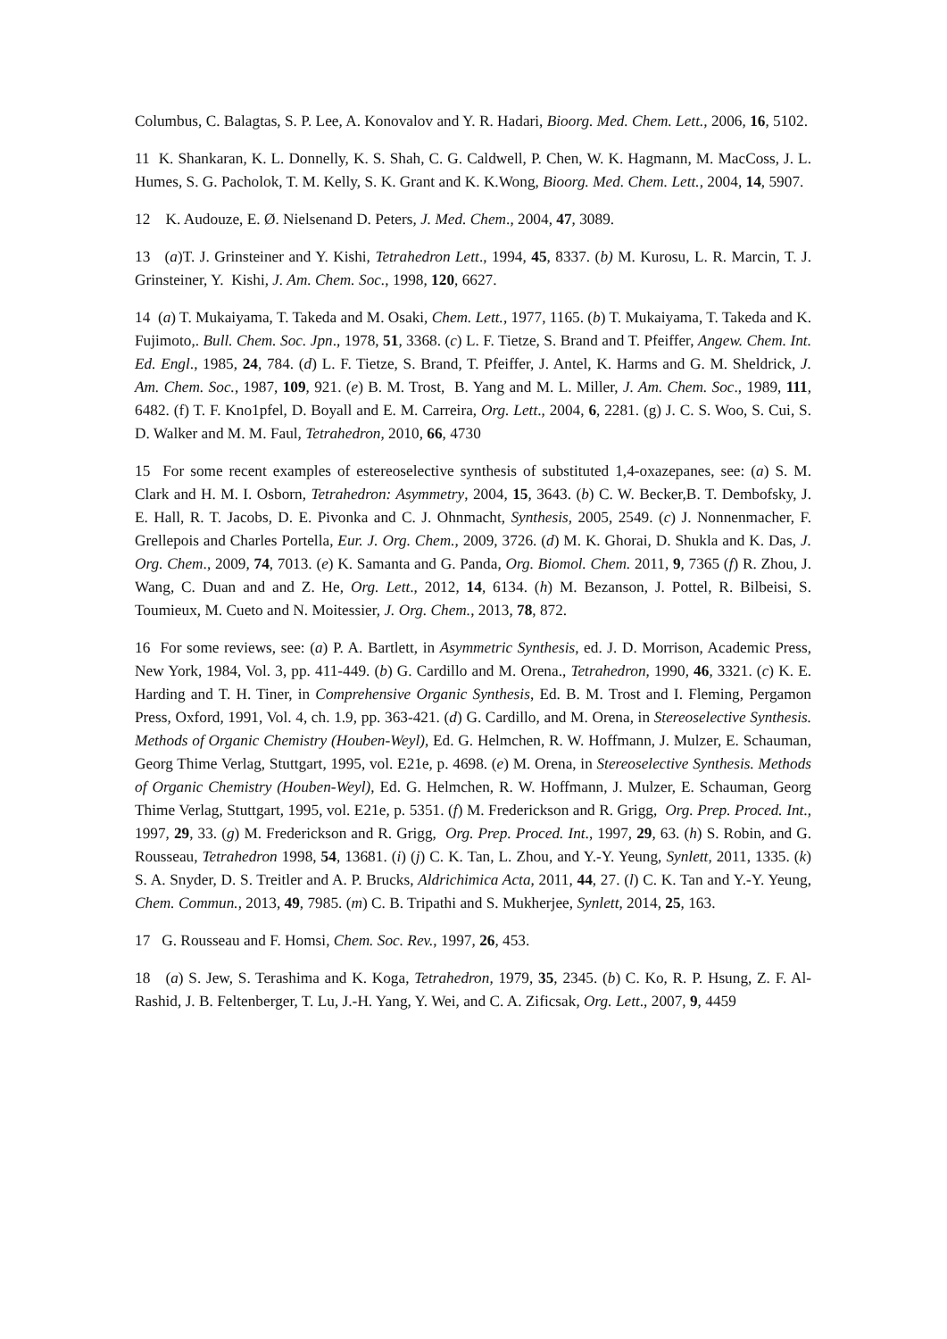Columbus, C. Balagtas, S. P. Lee, A. Konovalov and Y. R. Hadari, Bioorg. Med. Chem. Lett., 2006, 16, 5102.
11 K. Shankaran, K. L. Donnelly, K. S. Shah, C. G. Caldwell, P. Chen, W. K. Hagmann, M. MacCoss, J. L. Humes, S. G. Pacholok, T. M. Kelly, S. K. Grant and K. K.Wong, Bioorg. Med. Chem. Lett., 2004, 14, 5907.
12 K. Audouze, E. Ø. Nielsenand D. Peters, J. Med. Chem., 2004, 47, 3089.
13 (a)T. J. Grinsteiner and Y. Kishi, Tetrahedron Lett., 1994, 45, 8337. (b) M. Kurosu, L. R. Marcin, T. J. Grinsteiner, Y. Kishi, J. Am. Chem. Soc., 1998, 120, 6627.
14 (a) T. Mukaiyama, T. Takeda and M. Osaki, Chem. Lett., 1977, 1165. (b) T. Mukaiyama, T. Takeda and K. Fujimoto,. Bull. Chem. Soc. Jpn., 1978, 51, 3368. (c) L. F. Tietze, S. Brand and T. Pfeiffer, Angew. Chem. Int. Ed. Engl., 1985, 24, 784. (d) L. F. Tietze, S. Brand, T. Pfeiffer, J. Antel, K. Harms and G. M. Sheldrick, J. Am. Chem. Soc., 1987, 109, 921. (e) B. M. Trost, B. Yang and M. L. Miller, J. Am. Chem. Soc., 1989, 111, 6482. (f) T. F. Kno1pfel, D. Boyall and E. M. Carreira, Org. Lett., 2004, 6, 2281. (g) J. C. S. Woo, S. Cui, S. D. Walker and M. M. Faul, Tetrahedron, 2010, 66, 4730
15 For some recent examples of estereoselective synthesis of substituted 1,4-oxazepanes, see: (a) S. M. Clark and H. M. I. Osborn, Tetrahedron: Asymmetry, 2004, 15, 3643. (b) C. W. Becker,B. T. Dembofsky, J. E. Hall, R. T. Jacobs, D. E. Pivonka and C. J. Ohnmacht, Synthesis, 2005, 2549. (c) J. Nonnenmacher, F. Grellepois and Charles Portella, Eur. J. Org. Chem., 2009, 3726. (d) M. K. Ghorai, D. Shukla and K. Das, J. Org. Chem., 2009, 74, 7013. (e) K. Samanta and G. Panda, Org. Biomol. Chem. 2011, 9, 7365 (f) R. Zhou, J. Wang, C. Duan and and Z. He, Org. Lett., 2012, 14, 6134. (h) M. Bezanson, J. Pottel, R. Bilbeisi, S. Toumieux, M. Cueto and N. Moitessier, J. Org. Chem., 2013, 78, 872.
16 For some reviews, see: (a) P. A. Bartlett, in Asymmetric Synthesis, ed. J. D. Morrison, Academic Press, New York, 1984, Vol. 3, pp. 411-449. (b) G. Cardillo and M. Orena., Tetrahedron, 1990, 46, 3321. (c) K. E. Harding and T. H. Tiner, in Comprehensive Organic Synthesis, Ed. B. M. Trost and I. Fleming, Pergamon Press, Oxford, 1991, Vol. 4, ch. 1.9, pp. 363-421. (d) G. Cardillo, and M. Orena, in Stereoselective Synthesis. Methods of Organic Chemistry (Houben-Weyl), Ed. G. Helmchen, R. W. Hoffmann, J. Mulzer, E. Schauman, Georg Thime Verlag, Stuttgart, 1995, vol. E21e, p. 4698. (e) M. Orena, in Stereoselective Synthesis. Methods of Organic Chemistry (Houben-Weyl), Ed. G. Helmchen, R. W. Hoffmann, J. Mulzer, E. Schauman, Georg Thime Verlag, Stuttgart, 1995, vol. E21e, p. 5351. (f) M. Frederickson and R. Grigg, Org. Prep. Proced. Int., 1997, 29, 33. (g) M. Frederickson and R. Grigg, Org. Prep. Proced. Int., 1997, 29, 63. (h) S. Robin, and G. Rousseau, Tetrahedron 1998, 54, 13681. (i) (j) C. K. Tan, L. Zhou, and Y.-Y. Yeung, Synlett, 2011, 1335. (k) S. A. Snyder, D. S. Treitler and A. P. Brucks, Aldrichimica Acta, 2011, 44, 27. (l) C. K. Tan and Y.-Y. Yeung, Chem. Commun., 2013, 49, 7985. (m) C. B. Tripathi and S. Mukherjee, Synlett, 2014, 25, 163.
17 G. Rousseau and F. Homsi, Chem. Soc. Rev., 1997, 26, 453.
18 (a) S. Jew, S. Terashima and K. Koga, Tetrahedron, 1979, 35, 2345. (b) C. Ko, R. P. Hsung, Z. F. Al-Rashid, J. B. Feltenberger, T. Lu, J.-H. Yang, Y. Wei, and C. A. Zificsak, Org. Lett., 2007, 9, 4459